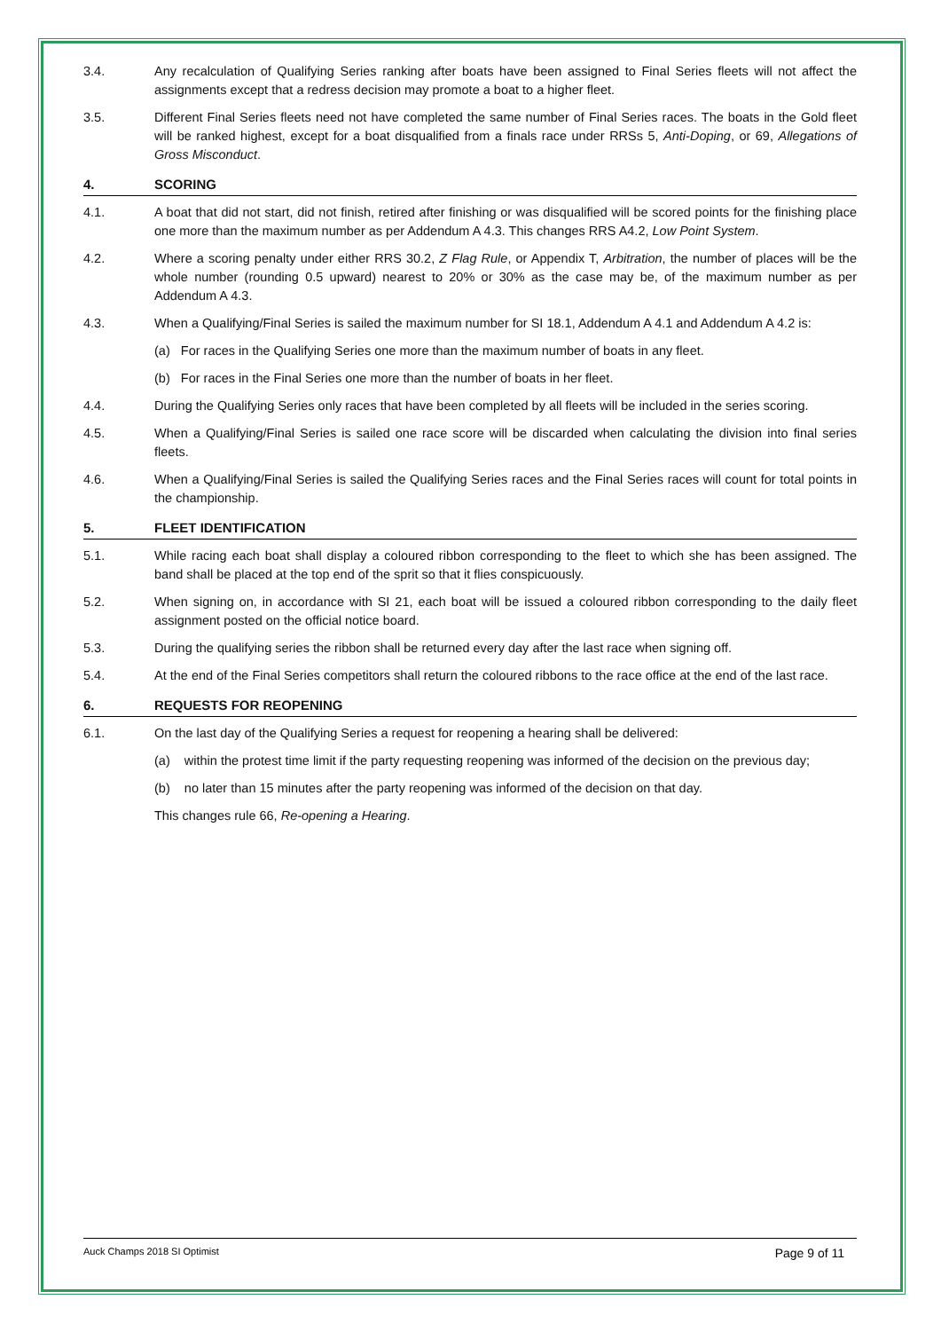3.4. Any recalculation of Qualifying Series ranking after boats have been assigned to Final Series fleets will not affect the assignments except that a redress decision may promote a boat to a higher fleet.
3.5. Different Final Series fleets need not have completed the same number of Final Series races. The boats in the Gold fleet will be ranked highest, except for a boat disqualified from a finals race under RRSs 5, Anti-Doping, or 69, Allegations of Gross Misconduct.
4. SCORING
4.1. A boat that did not start, did not finish, retired after finishing or was disqualified will be scored points for the finishing place one more than the maximum number as per Addendum A 4.3. This changes RRS A4.2, Low Point System.
4.2. Where a scoring penalty under either RRS 30.2, Z Flag Rule, or Appendix T, Arbitration, the number of places will be the whole number (rounding 0.5 upward) nearest to 20% or 30% as the case may be, of the maximum number as per Addendum A 4.3.
4.3. When a Qualifying/Final Series is sailed the maximum number for SI 18.1, Addendum A 4.1 and Addendum A 4.2 is:
(a) For races in the Qualifying Series one more than the maximum number of boats in any fleet.
(b) For races in the Final Series one more than the number of boats in her fleet.
4.4. During the Qualifying Series only races that have been completed by all fleets will be included in the series scoring.
4.5. When a Qualifying/Final Series is sailed one race score will be discarded when calculating the division into final series fleets.
4.6. When a Qualifying/Final Series is sailed the Qualifying Series races and the Final Series races will count for total points in the championship.
5. FLEET IDENTIFICATION
5.1. While racing each boat shall display a coloured ribbon corresponding to the fleet to which she has been assigned. The band shall be placed at the top end of the sprit so that it flies conspicuously.
5.2. When signing on, in accordance with SI 21, each boat will be issued a coloured ribbon corresponding to the daily fleet assignment posted on the official notice board.
5.3. During the qualifying series the ribbon shall be returned every day after the last race when signing off.
5.4. At the end of the Final Series competitors shall return the coloured ribbons to the race office at the end of the last race.
6. REQUESTS FOR REOPENING
6.1. On the last day of the Qualifying Series a request for reopening a hearing shall be delivered:
(a) within the protest time limit if the party requesting reopening was informed of the decision on the previous day;
(b) no later than 15 minutes after the party reopening was informed of the decision on that day.
This changes rule 66, Re-opening a Hearing.
Auck Champs 2018 SI Optimist Page 9 of 11